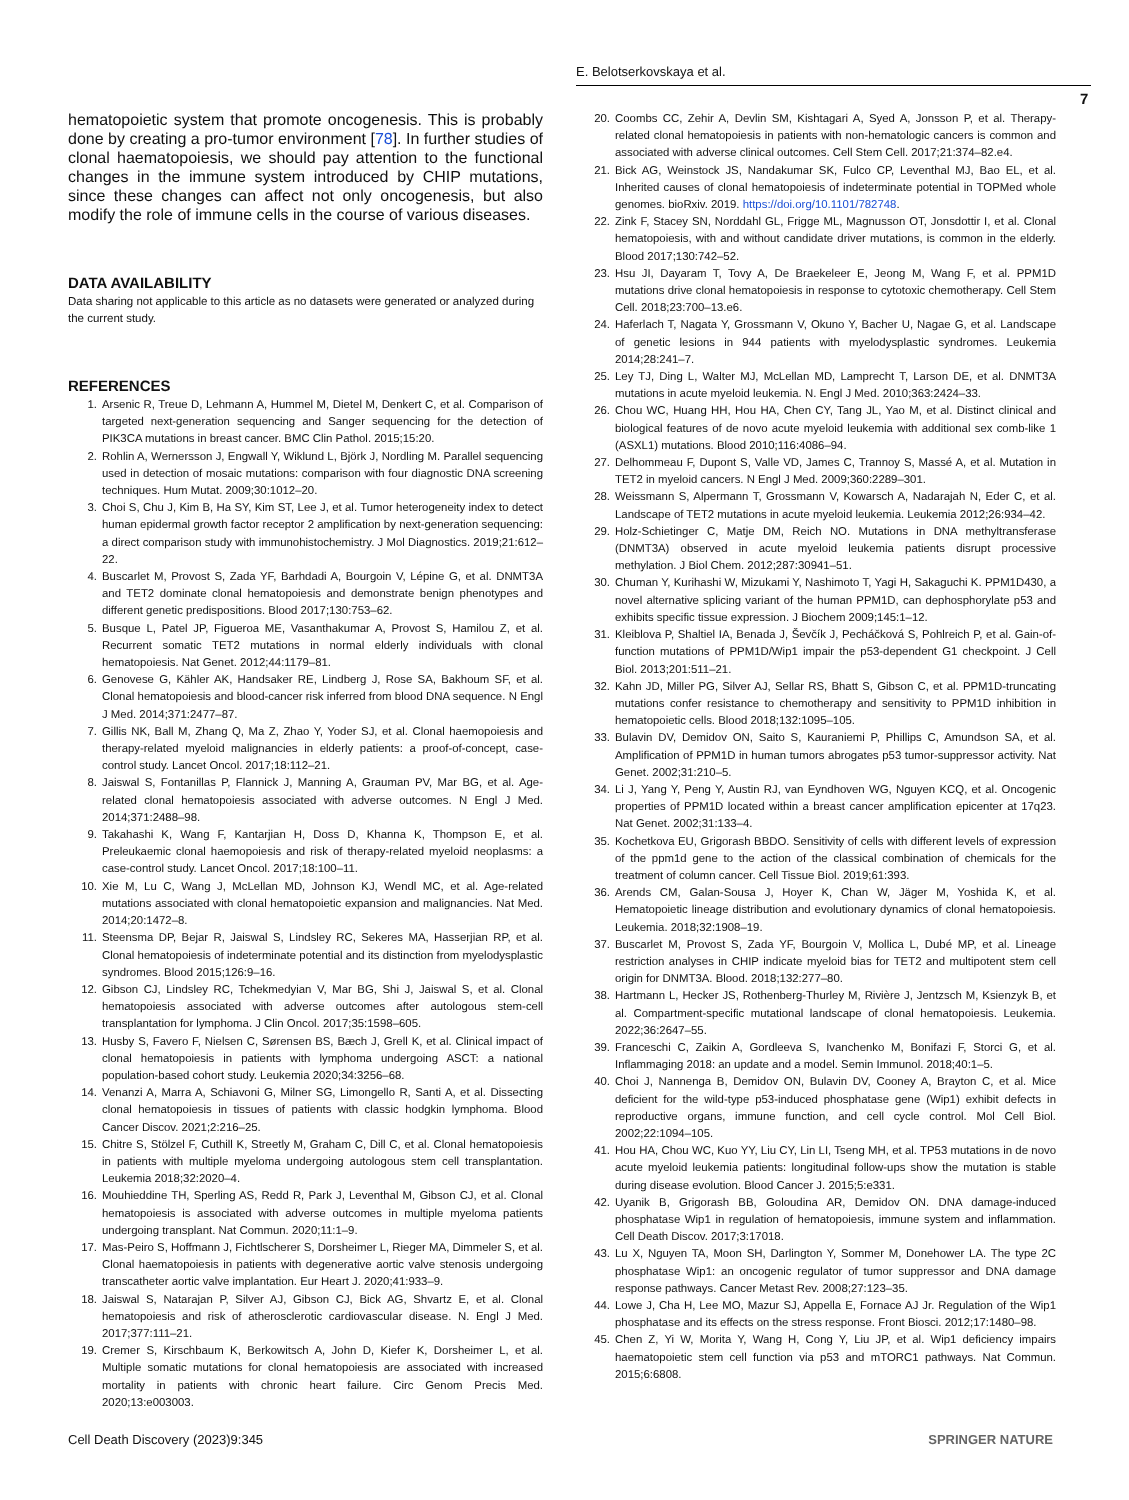E. Belotserkovskaya et al.
7
hematopoietic system that promote oncogenesis. This is probably done by creating a pro-tumor environment [78]. In further studies of clonal haematopoiesis, we should pay attention to the functional changes in the immune system introduced by CHIP mutations, since these changes can affect not only oncogenesis, but also modify the role of immune cells in the course of various diseases.
DATA AVAILABILITY
Data sharing not applicable to this article as no datasets were generated or analyzed during the current study.
REFERENCES
1. Arsenic R, Treue D, Lehmann A, Hummel M, Dietel M, Denkert C, et al. Comparison of targeted next-generation sequencing and Sanger sequencing for the detection of PIK3CA mutations in breast cancer. BMC Clin Pathol. 2015;15:20.
2. Rohlin A, Wernersson J, Engwall Y, Wiklund L, Björk J, Nordling M. Parallel sequencing used in detection of mosaic mutations: comparison with four diagnostic DNA screening techniques. Hum Mutat. 2009;30:1012–20.
3. Choi S, Chu J, Kim B, Ha SY, Kim ST, Lee J, et al. Tumor heterogeneity index to detect human epidermal growth factor receptor 2 amplification by next-generation sequencing: a direct comparison study with immunohistochemistry. J Mol Diagnostics. 2019;21:612–22.
4. Buscarlet M, Provost S, Zada YF, Barhdadi A, Bourgoin V, Lépine G, et al. DNMT3A and TET2 dominate clonal hematopoiesis and demonstrate benign phenotypes and different genetic predispositions. Blood 2017;130:753–62.
5. Busque L, Patel JP, Figueroa ME, Vasanthakumar A, Provost S, Hamilou Z, et al. Recurrent somatic TET2 mutations in normal elderly individuals with clonal hematopoiesis. Nat Genet. 2012;44:1179–81.
6. Genovese G, Kähler AK, Handsaker RE, Lindberg J, Rose SA, Bakhoum SF, et al. Clonal hematopoiesis and blood-cancer risk inferred from blood DNA sequence. N Engl J Med. 2014;371:2477–87.
7. Gillis NK, Ball M, Zhang Q, Ma Z, Zhao Y, Yoder SJ, et al. Clonal haemopoiesis and therapy-related myeloid malignancies in elderly patients: a proof-of-concept, case-control study. Lancet Oncol. 2017;18:112–21.
8. Jaiswal S, Fontanillas P, Flannick J, Manning A, Grauman PV, Mar BG, et al. Age-related clonal hematopoiesis associated with adverse outcomes. N Engl J Med. 2014;371:2488–98.
9. Takahashi K, Wang F, Kantarjian H, Doss D, Khanna K, Thompson E, et al. Preleukaemic clonal haemopoiesis and risk of therapy-related myeloid neoplasms: a case-control study. Lancet Oncol. 2017;18:100–11.
10. Xie M, Lu C, Wang J, McLellan MD, Johnson KJ, Wendl MC, et al. Age-related mutations associated with clonal hematopoietic expansion and malignancies. Nat Med. 2014;20:1472–8.
11. Steensma DP, Bejar R, Jaiswal S, Lindsley RC, Sekeres MA, Hasserjian RP, et al. Clonal hematopoiesis of indeterminate potential and its distinction from myelodysplastic syndromes. Blood 2015;126:9–16.
12. Gibson CJ, Lindsley RC, Tchekmedyian V, Mar BG, Shi J, Jaiswal S, et al. Clonal hematopoiesis associated with adverse outcomes after autologous stem-cell transplantation for lymphoma. J Clin Oncol. 2017;35:1598–605.
13. Husby S, Favero F, Nielsen C, Sørensen BS, Bæch J, Grell K, et al. Clinical impact of clonal hematopoiesis in patients with lymphoma undergoing ASCT: a national population-based cohort study. Leukemia 2020;34:3256–68.
14. Venanzi A, Marra A, Schiavoni G, Milner SG, Limongello R, Santi A, et al. Dissecting clonal hematopoiesis in tissues of patients with classic hodgkin lymphoma. Blood Cancer Discov. 2021;2:216–25.
15. Chitre S, Stölzel F, Cuthill K, Streetly M, Graham C, Dill C, et al. Clonal hematopoiesis in patients with multiple myeloma undergoing autologous stem cell transplantation. Leukemia 2018;32:2020–4.
16. Mouhieddine TH, Sperling AS, Redd R, Park J, Leventhal M, Gibson CJ, et al. Clonal hematopoiesis is associated with adverse outcomes in multiple myeloma patients undergoing transplant. Nat Commun. 2020;11:1–9.
17. Mas-Peiro S, Hoffmann J, Fichtlscherer S, Dorsheimer L, Rieger MA, Dimmeler S, et al. Clonal haematopoiesis in patients with degenerative aortic valve stenosis undergoing transcatheter aortic valve implantation. Eur Heart J. 2020;41:933–9.
18. Jaiswal S, Natarajan P, Silver AJ, Gibson CJ, Bick AG, Shvartz E, et al. Clonal hematopoiesis and risk of atherosclerotic cardiovascular disease. N. Engl J Med. 2017;377:111–21.
19. Cremer S, Kirschbaum K, Berkowitsch A, John D, Kiefer K, Dorsheimer L, et al. Multiple somatic mutations for clonal hematopoiesis are associated with increased mortality in patients with chronic heart failure. Circ Genom Precis Med. 2020;13:e003003.
20. Coombs CC, Zehir A, Devlin SM, Kishtagari A, Syed A, Jonsson P, et al. Therapy-related clonal hematopoiesis in patients with non-hematologic cancers is common and associated with adverse clinical outcomes. Cell Stem Cell. 2017;21:374–82.e4.
21. Bick AG, Weinstock JS, Nandakumar SK, Fulco CP, Leventhal MJ, Bao EL, et al. Inherited causes of clonal hematopoiesis of indeterminate potential in TOPMed whole genomes. bioRxiv. 2019. https://doi.org/10.1101/782748.
22. Zink F, Stacey SN, Norddahl GL, Frigge ML, Magnusson OT, Jonsdottir I, et al. Clonal hematopoiesis, with and without candidate driver mutations, is common in the elderly. Blood 2017;130:742–52.
23. Hsu JI, Dayaram T, Tovy A, De Braekeleer E, Jeong M, Wang F, et al. PPM1D mutations drive clonal hematopoiesis in response to cytotoxic chemotherapy. Cell Stem Cell. 2018;23:700–13.e6.
24. Haferlach T, Nagata Y, Grossmann V, Okuno Y, Bacher U, Nagae G, et al. Landscape of genetic lesions in 944 patients with myelodysplastic syndromes. Leukemia 2014;28:241–7.
25. Ley TJ, Ding L, Walter MJ, McLellan MD, Lamprecht T, Larson DE, et al. DNMT3A mutations in acute myeloid leukemia. N. Engl J Med. 2010;363:2424–33.
26. Chou WC, Huang HH, Hou HA, Chen CY, Tang JL, Yao M, et al. Distinct clinical and biological features of de novo acute myeloid leukemia with additional sex comb-like 1 (ASXL1) mutations. Blood 2010;116:4086–94.
27. Delhommeau F, Dupont S, Valle VD, James C, Trannoy S, Massé A, et al. Mutation in TET2 in myeloid cancers. N Engl J Med. 2009;360:2289–301.
28. Weissmann S, Alpermann T, Grossmann V, Kowarsch A, Nadarajah N, Eder C, et al. Landscape of TET2 mutations in acute myeloid leukemia. Leukemia 2012;26:934–42.
29. Holz-Schietinger C, Matje DM, Reich NO. Mutations in DNA methyltransferase (DNMT3A) observed in acute myeloid leukemia patients disrupt processive methylation. J Biol Chem. 2012;287:30941–51.
30. Chuman Y, Kurihashi W, Mizukami Y, Nashimoto T, Yagi H, Sakaguchi K. PPM1D430, a novel alternative splicing variant of the human PPM1D, can dephosphorylate p53 and exhibits specific tissue expression. J Biochem 2009;145:1–12.
31. Kleiblova P, Shaltiel IA, Benada J, Ševčík J, Pecháčková S, Pohlreich P, et al. Gain-of-function mutations of PPM1D/Wip1 impair the p53-dependent G1 checkpoint. J Cell Biol. 2013;201:511–21.
32. Kahn JD, Miller PG, Silver AJ, Sellar RS, Bhatt S, Gibson C, et al. PPM1D-truncating mutations confer resistance to chemotherapy and sensitivity to PPM1D inhibition in hematopoietic cells. Blood 2018;132:1095–105.
33. Bulavin DV, Demidov ON, Saito S, Kauraniemi P, Phillips C, Amundson SA, et al. Amplification of PPM1D in human tumors abrogates p53 tumor-suppressor activity. Nat Genet. 2002;31:210–5.
34. Li J, Yang Y, Peng Y, Austin RJ, van Eyndhoven WG, Nguyen KCQ, et al. Oncogenic properties of PPM1D located within a breast cancer amplification epicenter at 17q23. Nat Genet. 2002;31:133–4.
35. Kochetkova EU, Grigorash BBDO. Sensitivity of cells with different levels of expression of the ppm1d gene to the action of the classical combination of chemicals for the treatment of column cancer. Cell Tissue Biol. 2019;61:393.
36. Arends CM, Galan-Sousa J, Hoyer K, Chan W, Jäger M, Yoshida K, et al. Hematopoietic lineage distribution and evolutionary dynamics of clonal hematopoiesis. Leukemia. 2018;32:1908–19.
37. Buscarlet M, Provost S, Zada YF, Bourgoin V, Mollica L, Dubé MP, et al. Lineage restriction analyses in CHIP indicate myeloid bias for TET2 and multipotent stem cell origin for DNMT3A. Blood. 2018;132:277–80.
38. Hartmann L, Hecker JS, Rothenberg-Thurley M, Rivière J, Jentzsch M, Ksienzyk B, et al. Compartment-specific mutational landscape of clonal hematopoiesis. Leukemia. 2022;36:2647–55.
39. Franceschi C, Zaikin A, Gordleeva S, Ivanchenko M, Bonifazi F, Storci G, et al. Inflammaging 2018: an update and a model. Semin Immunol. 2018;40:1–5.
40. Choi J, Nannenga B, Demidov ON, Bulavin DV, Cooney A, Brayton C, et al. Mice deficient for the wild-type p53-induced phosphatase gene (Wip1) exhibit defects in reproductive organs, immune function, and cell cycle control. Mol Cell Biol. 2002;22:1094–105.
41. Hou HA, Chou WC, Kuo YY, Liu CY, Lin LI, Tseng MH, et al. TP53 mutations in de novo acute myeloid leukemia patients: longitudinal follow-ups show the mutation is stable during disease evolution. Blood Cancer J. 2015;5:e331.
42. Uyanik B, Grigorash BB, Goloudina AR, Demidov ON. DNA damage-induced phosphatase Wip1 in regulation of hematopoiesis, immune system and inflammation. Cell Death Discov. 2017;3:17018.
43. Lu X, Nguyen TA, Moon SH, Darlington Y, Sommer M, Donehower LA. The type 2C phosphatase Wip1: an oncogenic regulator of tumor suppressor and DNA damage response pathways. Cancer Metast Rev. 2008;27:123–35.
44. Lowe J, Cha H, Lee MO, Mazur SJ, Appella E, Fornace AJ Jr. Regulation of the Wip1 phosphatase and its effects on the stress response. Front Biosci. 2012;17:1480–98.
45. Chen Z, Yi W, Morita Y, Wang H, Cong Y, Liu JP, et al. Wip1 deficiency impairs haematopoietic stem cell function via p53 and mTORC1 pathways. Nat Commun. 2015;6:6808.
Cell Death Discovery (2023)9:345 SPRINGER NATURE